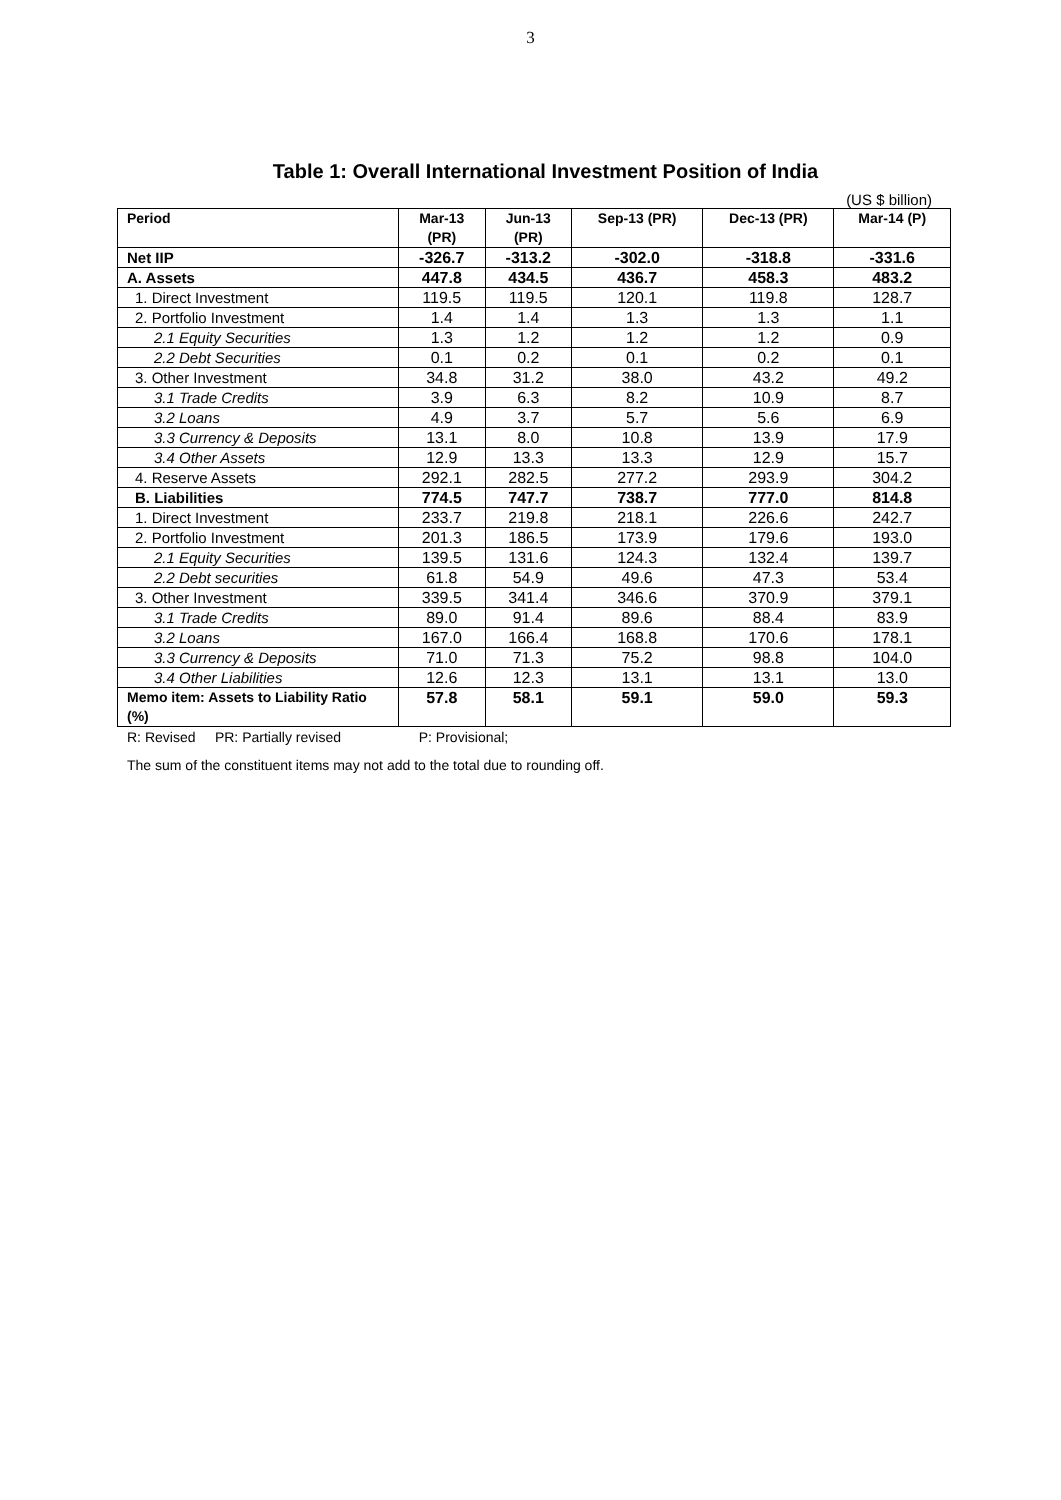3
Table 1: Overall International Investment Position of India
(US $ billion)
| Period | Mar-13 (PR) | Jun-13 (PR) | Sep-13 (PR) | Dec-13 (PR) | Mar-14 (P) |
| --- | --- | --- | --- | --- | --- |
| Net IIP | -326.7 | -313.2 | -302.0 | -318.8 | -331.6 |
| A. Assets | 447.8 | 434.5 | 436.7 | 458.3 | 483.2 |
| 1. Direct Investment | 119.5 | 119.5 | 120.1 | 119.8 | 128.7 |
| 2. Portfolio Investment | 1.4 | 1.4 | 1.3 | 1.3 | 1.1 |
| 2.1 Equity Securities | 1.3 | 1.2 | 1.2 | 1.2 | 0.9 |
| 2.2 Debt Securities | 0.1 | 0.2 | 0.1 | 0.2 | 0.1 |
| 3. Other Investment | 34.8 | 31.2 | 38.0 | 43.2 | 49.2 |
| 3.1 Trade Credits | 3.9 | 6.3 | 8.2 | 10.9 | 8.7 |
| 3.2 Loans | 4.9 | 3.7 | 5.7 | 5.6 | 6.9 |
| 3.3 Currency & Deposits | 13.1 | 8.0 | 10.8 | 13.9 | 17.9 |
| 3.4 Other Assets | 12.9 | 13.3 | 13.3 | 12.9 | 15.7 |
| 4. Reserve Assets | 292.1 | 282.5 | 277.2 | 293.9 | 304.2 |
| B. Liabilities | 774.5 | 747.7 | 738.7 | 777.0 | 814.8 |
| 1. Direct Investment | 233.7 | 219.8 | 218.1 | 226.6 | 242.7 |
| 2. Portfolio Investment | 201.3 | 186.5 | 173.9 | 179.6 | 193.0 |
| 2.1 Equity Securities | 139.5 | 131.6 | 124.3 | 132.4 | 139.7 |
| 2.2 Debt securities | 61.8 | 54.9 | 49.6 | 47.3 | 53.4 |
| 3. Other Investment | 339.5 | 341.4 | 346.6 | 370.9 | 379.1 |
| 3.1 Trade Credits | 89.0 | 91.4 | 89.6 | 88.4 | 83.9 |
| 3.2 Loans | 167.0 | 166.4 | 168.8 | 170.6 | 178.1 |
| 3.3 Currency & Deposits | 71.0 | 71.3 | 75.2 | 98.8 | 104.0 |
| 3.4 Other Liabilities | 12.6 | 12.3 | 13.1 | 13.1 | 13.0 |
| Memo item: Assets to Liability Ratio (%) | 57.8 | 58.1 | 59.1 | 59.0 | 59.3 |
R: Revised PR: Partially revised P: Provisional;
The sum of the constituent items may not add to the total due to rounding off.